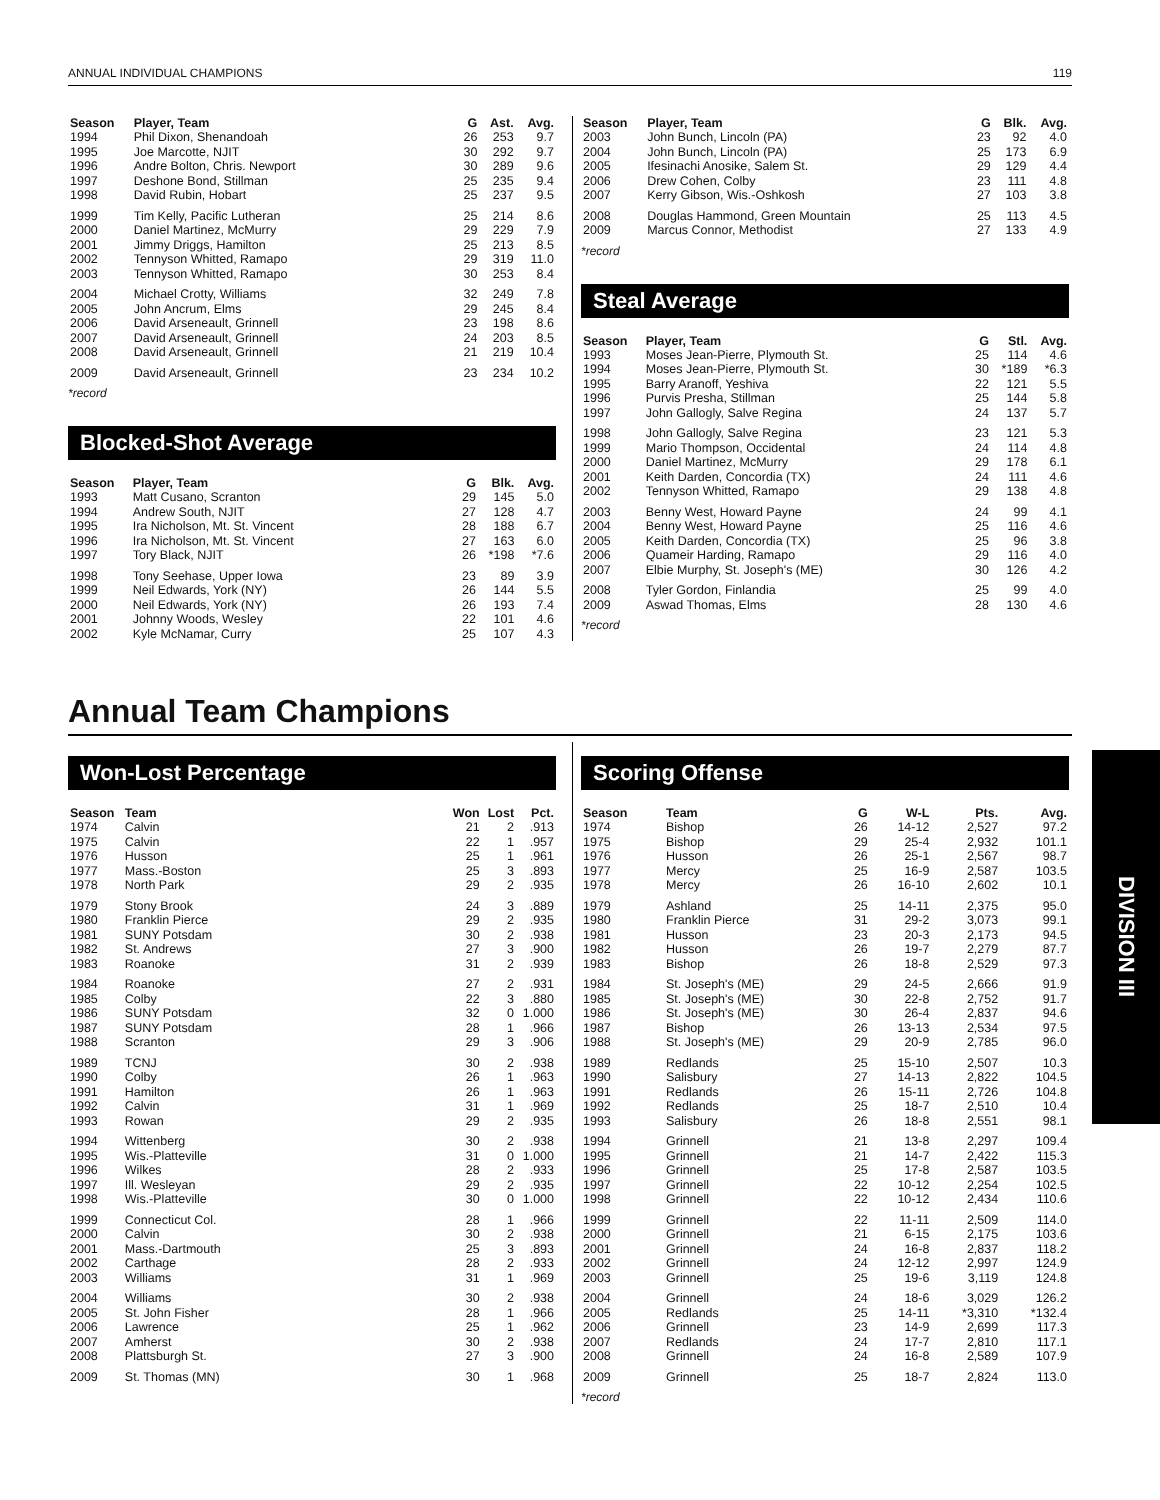ANNUAL INDIVIDUAL CHAMPIONS 119
DIVISION III
| Season | Player, Team | G | Ast. | Avg. |
| --- | --- | --- | --- | --- |
| 1994 | Phil Dixon, Shenandoah | 26 | 253 | 9.7 |
| 1995 | Joe Marcotte, NJIT | 30 | 292 | 9.7 |
| 1996 | Andre Bolton, Chris. Newport | 30 | 289 | 9.6 |
| 1997 | Deshone Bond, Stillman | 25 | 235 | 9.4 |
| 1998 | David Rubin, Hobart | 25 | 237 | 9.5 |
| 1999 | Tim Kelly, Pacific Lutheran | 25 | 214 | 8.6 |
| 2000 | Daniel Martinez, McMurry | 29 | 229 | 7.9 |
| 2001 | Jimmy Driggs, Hamilton | 25 | 213 | 8.5 |
| 2002 | Tennyson Whitted, Ramapo | 29 | 319 | 11.0 |
| 2003 | Tennyson Whitted, Ramapo | 30 | 253 | 8.4 |
| 2004 | Michael Crotty, Williams | 32 | 249 | 7.8 |
| 2005 | John Ancrum, Elms | 29 | 245 | 8.4 |
| 2006 | David Arseneault, Grinnell | 23 | 198 | 8.6 |
| 2007 | David Arseneault, Grinnell | 24 | 203 | 8.5 |
| 2008 | David Arseneault, Grinnell | 21 | 219 | 10.4 |
| 2009 | David Arseneault, Grinnell | 23 | 234 | 10.2 |
*record
Blocked-Shot Average
| Season | Player, Team | G | Blk. | Avg. |
| --- | --- | --- | --- | --- |
| 1993 | Matt Cusano, Scranton | 29 | 145 | 5.0 |
| 1994 | Andrew South, NJIT | 27 | 128 | 4.7 |
| 1995 | Ira Nicholson, Mt. St. Vincent | 28 | 188 | 6.7 |
| 1996 | Ira Nicholson, Mt. St. Vincent | 27 | 163 | 6.0 |
| 1997 | Tory Black, NJIT | 26 | *198 | *7.6 |
| 1998 | Tony Seehase, Upper Iowa | 23 | 89 | 3.9 |
| 1999 | Neil Edwards, York (NY) | 26 | 144 | 5.5 |
| 2000 | Neil Edwards, York (NY) | 26 | 193 | 7.4 |
| 2001 | Johnny Woods, Wesley | 22 | 101 | 4.6 |
| 2002 | Kyle McNamar, Curry | 25 | 107 | 4.3 |
| Season | Player, Team | G | Blk. | Avg. |
| --- | --- | --- | --- | --- |
| 2003 | John Bunch, Lincoln (PA) | 23 | 92 | 4.0 |
| 2004 | John Bunch, Lincoln (PA) | 25 | 173 | 6.9 |
| 2005 | Ifesinachi Anosike, Salem St. | 29 | 129 | 4.4 |
| 2006 | Drew Cohen, Colby | 23 | 111 | 4.8 |
| 2007 | Kerry Gibson, Wis.-Oshkosh | 27 | 103 | 3.8 |
| 2008 | Douglas Hammond, Green Mountain | 25 | 113 | 4.5 |
| 2009 | Marcus Connor, Methodist | 27 | 133 | 4.9 |
*record
Steal Average
| Season | Player, Team | G | Stl. | Avg. |
| --- | --- | --- | --- | --- |
| 1993 | Moses Jean-Pierre, Plymouth St. | 25 | 114 | 4.6 |
| 1994 | Moses Jean-Pierre, Plymouth St. | 30 | *189 | *6.3 |
| 1995 | Barry Aranoff, Yeshiva | 22 | 121 | 5.5 |
| 1996 | Purvis Presha, Stillman | 25 | 144 | 5.8 |
| 1997 | John Gallogly, Salve Regina | 24 | 137 | 5.7 |
| 1998 | John Gallogly, Salve Regina | 23 | 121 | 5.3 |
| 1999 | Mario Thompson, Occidental | 24 | 114 | 4.8 |
| 2000 | Daniel Martinez, McMurry | 29 | 178 | 6.1 |
| 2001 | Keith Darden, Concordia (TX) | 24 | 111 | 4.6 |
| 2002 | Tennyson Whitted, Ramapo | 29 | 138 | 4.8 |
| 2003 | Benny West, Howard Payne | 24 | 99 | 4.1 |
| 2004 | Benny West, Howard Payne | 25 | 116 | 4.6 |
| 2005 | Keith Darden, Concordia (TX) | 25 | 96 | 3.8 |
| 2006 | Quameir Harding, Ramapo | 29 | 116 | 4.0 |
| 2007 | Elbie Murphy, St. Joseph's (ME) | 30 | 126 | 4.2 |
| 2008 | Tyler Gordon, Finlandia | 25 | 99 | 4.0 |
| 2009 | Aswad Thomas, Elms | 28 | 130 | 4.6 |
*record
Annual Team Champions
Won-Lost Percentage
| Season | Team | Won | Lost | Pct. |
| --- | --- | --- | --- | --- |
| 1974 | Calvin | 21 | 2 | .913 |
| 1975 | Calvin | 22 | 1 | .957 |
| 1976 | Husson | 25 | 1 | .961 |
| 1977 | Mass.-Boston | 25 | 3 | .893 |
| 1978 | North Park | 29 | 2 | .935 |
| 1979 | Stony Brook | 24 | 3 | .889 |
| 1980 | Franklin Pierce | 29 | 2 | .935 |
| 1981 | SUNY Potsdam | 30 | 2 | .938 |
| 1982 | St. Andrews | 27 | 3 | .900 |
| 1983 | Roanoke | 31 | 2 | .939 |
| 1984 | Roanoke | 27 | 2 | .931 |
| 1985 | Colby | 22 | 3 | .880 |
| 1986 | SUNY Potsdam | 32 | 0 | 1.000 |
| 1987 | SUNY Potsdam | 28 | 1 | .966 |
| 1988 | Scranton | 29 | 3 | .906 |
| 1989 | TCNJ | 30 | 2 | .938 |
| 1990 | Colby | 26 | 1 | .963 |
| 1991 | Hamilton | 26 | 1 | .963 |
| 1992 | Calvin | 31 | 1 | .969 |
| 1993 | Rowan | 29 | 2 | .935 |
| 1994 | Wittenberg | 30 | 2 | .938 |
| 1995 | Wis.-Platteville | 31 | 0 | 1.000 |
| 1996 | Wilkes | 28 | 2 | .933 |
| 1997 | Ill. Wesleyan | 29 | 2 | .935 |
| 1998 | Wis.-Platteville | 30 | 0 | 1.000 |
| 1999 | Connecticut Col. | 28 | 1 | .966 |
| 2000 | Calvin | 30 | 2 | .938 |
| 2001 | Mass.-Dartmouth | 25 | 3 | .893 |
| 2002 | Carthage | 28 | 2 | .933 |
| 2003 | Williams | 31 | 1 | .969 |
| 2004 | Williams | 30 | 2 | .938 |
| 2005 | St. John Fisher | 28 | 1 | .966 |
| 2006 | Lawrence | 25 | 1 | .962 |
| 2007 | Amherst | 30 | 2 | .938 |
| 2008 | Plattsburgh St. | 27 | 3 | .900 |
| 2009 | St. Thomas (MN) | 30 | 1 | .968 |
Scoring Offense
| Season | Team | G | W-L | Pts. | Avg. |
| --- | --- | --- | --- | --- | --- |
| 1974 | Bishop | 26 | 14-12 | 2,527 | 97.2 |
| 1975 | Bishop | 29 | 25-4 | 2,932 | 101.1 |
| 1976 | Husson | 26 | 25-1 | 2,567 | 98.7 |
| 1977 | Mercy | 25 | 16-9 | 2,587 | 103.5 |
| 1978 | Mercy | 26 | 16-10 | 2,602 | 10.1 |
| 1979 | Ashland | 25 | 14-11 | 2,375 | 95.0 |
| 1980 | Franklin Pierce | 31 | 29-2 | 3,073 | 99.1 |
| 1981 | Husson | 23 | 20-3 | 2,173 | 94.5 |
| 1982 | Husson | 26 | 19-7 | 2,279 | 87.7 |
| 1983 | Bishop | 26 | 18-8 | 2,529 | 97.3 |
| 1984 | St. Joseph's (ME) | 29 | 24-5 | 2,666 | 91.9 |
| 1985 | St. Joseph's (ME) | 30 | 22-8 | 2,752 | 91.7 |
| 1986 | St. Joseph's (ME) | 30 | 26-4 | 2,837 | 94.6 |
| 1987 | Bishop | 26 | 13-13 | 2,534 | 97.5 |
| 1988 | St. Joseph's (ME) | 29 | 20-9 | 2,785 | 96.0 |
| 1989 | Redlands | 25 | 15-10 | 2,507 | 10.3 |
| 1990 | Salisbury | 27 | 14-13 | 2,822 | 104.5 |
| 1991 | Redlands | 26 | 15-11 | 2,726 | 104.8 |
| 1992 | Redlands | 25 | 18-7 | 2,510 | 10.4 |
| 1993 | Salisbury | 26 | 18-8 | 2,551 | 98.1 |
| 1994 | Grinnell | 21 | 13-8 | 2,297 | 109.4 |
| 1995 | Grinnell | 21 | 14-7 | 2,422 | 115.3 |
| 1996 | Grinnell | 25 | 17-8 | 2,587 | 103.5 |
| 1997 | Grinnell | 22 | 10-12 | 2,254 | 102.5 |
| 1998 | Grinnell | 22 | 10-12 | 2,434 | 110.6 |
| 1999 | Grinnell | 22 | 11-11 | 2,509 | 114.0 |
| 2000 | Grinnell | 21 | 6-15 | 2,175 | 103.6 |
| 2001 | Grinnell | 24 | 16-8 | 2,837 | 118.2 |
| 2002 | Grinnell | 24 | 12-12 | 2,997 | 124.9 |
| 2003 | Grinnell | 25 | 19-6 | 3,119 | 124.8 |
| 2004 | Grinnell | 24 | 18-6 | 3,029 | 126.2 |
| 2005 | Redlands | 25 | 14-11 | *3,310 | *132.4 |
| 2006 | Grinnell | 23 | 14-9 | 2,699 | 117.3 |
| 2007 | Redlands | 24 | 17-7 | 2,810 | 117.1 |
| 2008 | Grinnell | 24 | 16-8 | 2,589 | 107.9 |
| 2009 | Grinnell | 25 | 18-7 | 2,824 | 113.0 |
*record